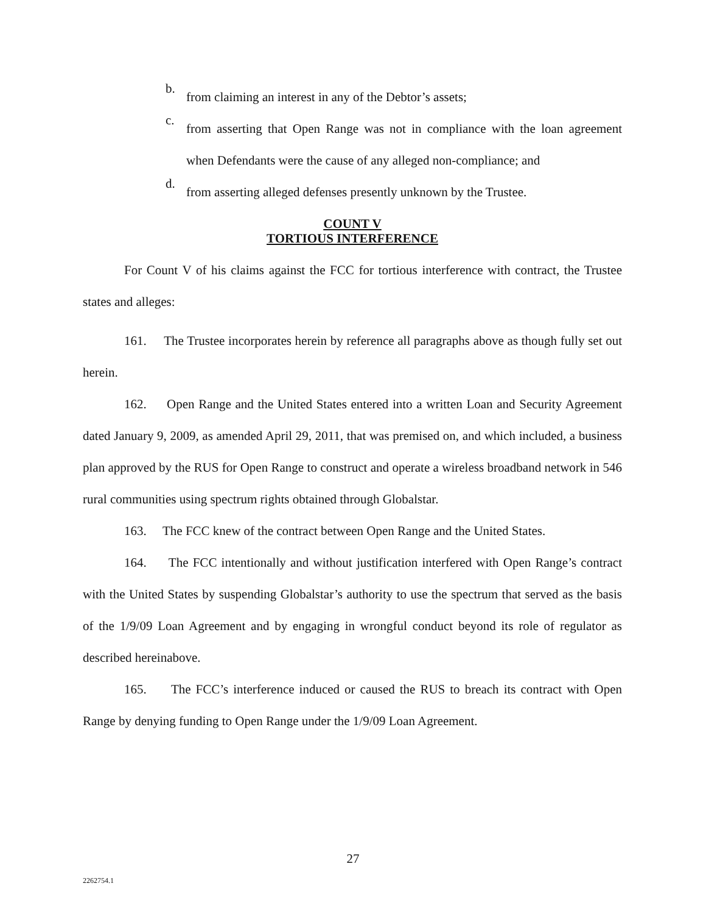b.
from claiming an interest in any of the Debtor’s assets;
c.
from asserting that Open Range was not in compliance with the loan agreement when Defendants were the cause of any alleged non-compliance; and
d.
from asserting alleged defenses presently unknown by the Trustee.
COUNT V
TORTIOUS INTERFERENCE
For Count V of his claims against the FCC for tortious interference with contract, the Trustee states and alleges:
161. The Trustee incorporates herein by reference all paragraphs above as though fully set out herein.
162. Open Range and the United States entered into a written Loan and Security Agreement dated January 9, 2009, as amended April 29, 2011, that was premised on, and which included, a business plan approved by the RUS for Open Range to construct and operate a wireless broadband network in 546 rural communities using spectrum rights obtained through Globalstar.
163. The FCC knew of the contract between Open Range and the United States.
164. The FCC intentionally and without justification interfered with Open Range’s contract with the United States by suspending Globalstar’s authority to use the spectrum that served as the basis of the 1/9/09 Loan Agreement and by engaging in wrongful conduct beyond its role of regulator as described hereinabove.
165. The FCC’s interference induced or caused the RUS to breach its contract with Open Range by denying funding to Open Range under the 1/9/09 Loan Agreement.
27
2262754.1